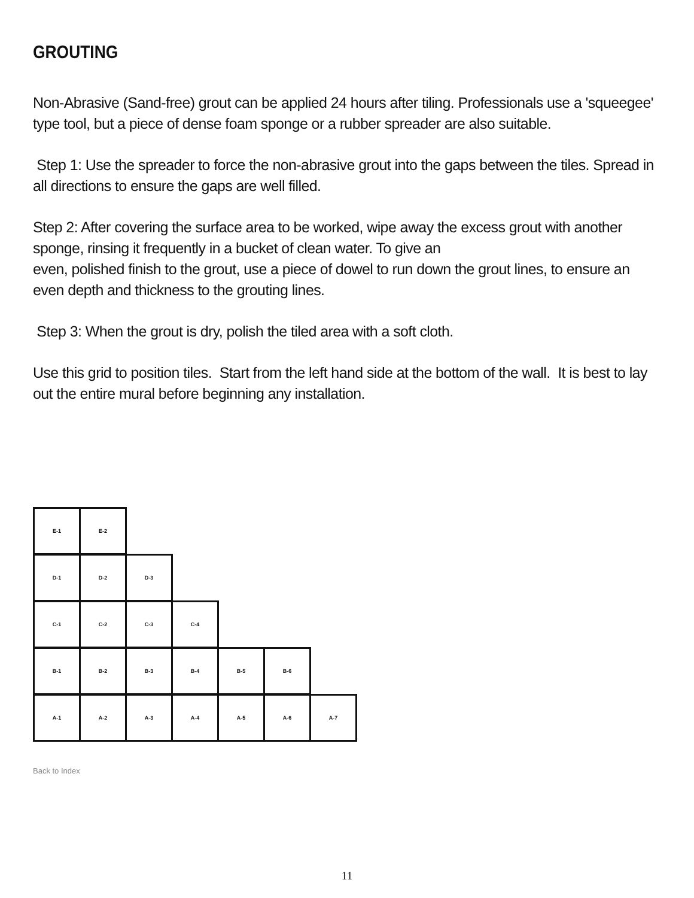GROUTING
Non-Abrasive (Sand-free) grout can be applied 24 hours after tiling. Professionals use a 'squeegee' type tool, but a piece of dense foam sponge or a rubber spreader are also suitable.
Step 1: Use the spreader to force the non-abrasive grout into the gaps between the tiles. Spread in all directions to ensure the gaps are well filled.
Step 2: After covering the surface area to be worked, wipe away the excess grout with another sponge, rinsing it frequently in a bucket of clean water. To give an
even, polished finish to the grout, use a piece of dowel to run down the grout lines, to ensure an even depth and thickness to the grouting lines.
Step 3: When the grout is dry, polish the tiled area with a soft cloth.
Use this grid to position tiles. Start from the left hand side at the bottom of the wall. It is best to lay out the entire mural before beginning any installation.
E-1 E-2
D-1 D-2 D-3
C-1 C-2 C-3 C-4
B-1 B-2 B-3 B-4 B-5 B-6
A-1 A-2 A-3 A-4 A-5 A-6 A-7
Back to Index
11